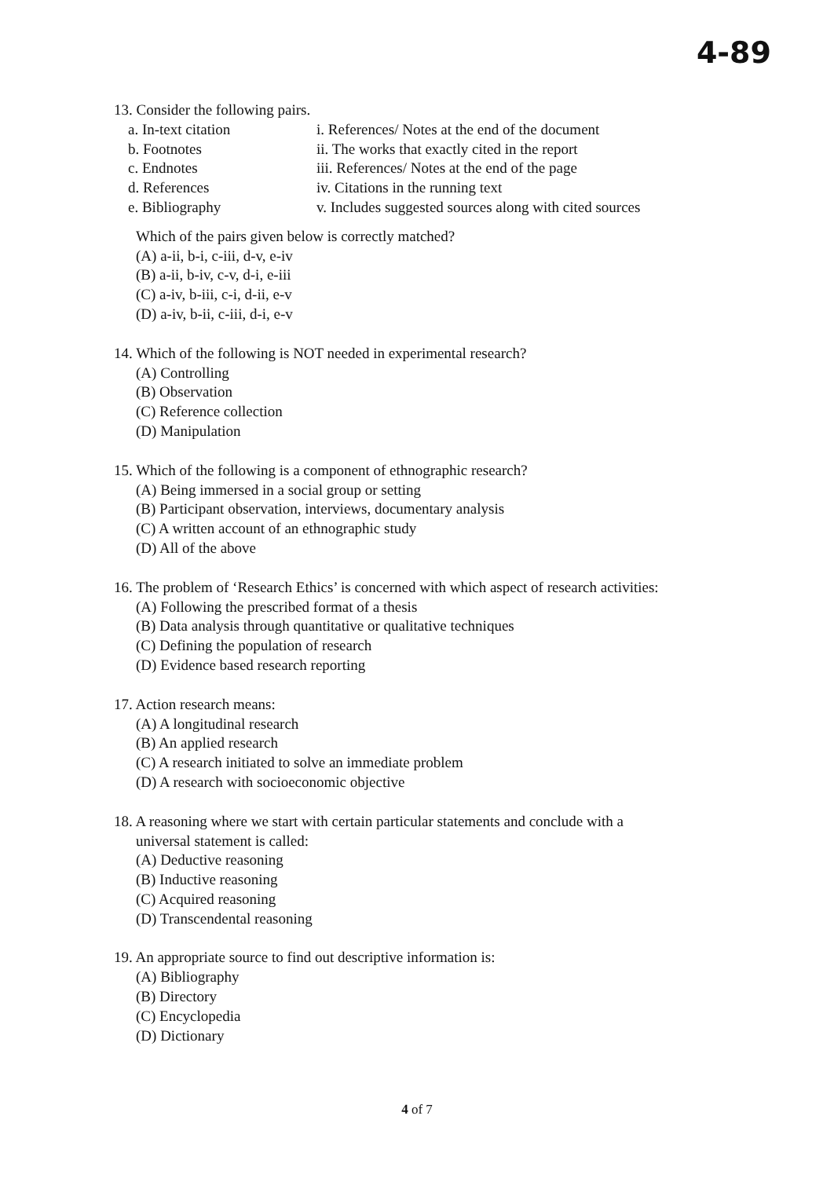4-89
13. Consider the following pairs.
a. In-text citation
i. References/ Notes at the end of the document
b. Footnotes
ii. The works that exactly cited in the report
c. Endnotes
iii. References/ Notes at the end of the page
d. References
iv. Citations in the running text
e. Bibliography
v. Includes suggested sources along with cited sources
Which of the pairs given below is correctly matched?
(A) a-ii, b-i, c-iii, d-v, e-iv
(B) a-ii, b-iv, c-v, d-i, e-iii
(C) a-iv, b-iii, c-i, d-ii, e-v
(D) a-iv, b-ii, c-iii, d-i, e-v
14. Which of the following is NOT needed in experimental research?
(A) Controlling
(B) Observation
(C) Reference collection
(D) Manipulation
15. Which of the following is a component of ethnographic research?
(A) Being immersed in a social group or setting
(B) Participant observation, interviews, documentary analysis
(C) A written account of an ethnographic study
(D) All of the above
16. The problem of ‘Research Ethics’ is concerned with which aspect of research activities:
(A) Following the prescribed format of a thesis
(B) Data analysis through quantitative or qualitative techniques
(C) Defining the population of research
(D) Evidence based research reporting
17. Action research means:
(A) A longitudinal research
(B) An applied research
(C) A research initiated to solve an immediate problem
(D) A research with socioeconomic objective
18. A reasoning where we start with certain particular statements and conclude with a
universal statement is called:
(A) Deductive reasoning
(B) Inductive reasoning
(C) Acquired reasoning
(D) Transcendental reasoning
19. An appropriate source to find out descriptive information is:
(A) Bibliography
(B) Directory
(C) Encyclopedia
(D) Dictionary
4 of 7